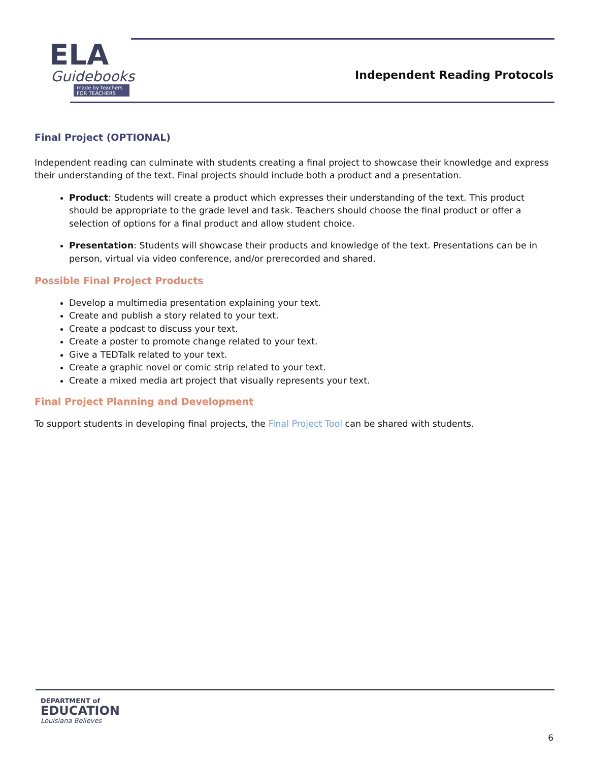ELA
Guidebooks
made by teachers FOR TEACHERS
Independent Reading Protocols
Final Project (OPTIONAL)
Independent reading can culminate with students creating a final project to showcase their knowledge and express their understanding of the text. Final projects should include both a product and a presentation.
Product: Students will create a product which expresses their understanding of the text. This product should be appropriate to the grade level and task. Teachers should choose the final product or offer a selection of options for a final product and allow student choice.
Presentation: Students will showcase their products and knowledge of the text. Presentations can be in person, virtual via video conference, and/or prerecorded and shared.
Possible Final Project Products
Develop a multimedia presentation explaining your text.
Create and publish a story related to your text.
Create a podcast to discuss your text.
Create a poster to promote change related to your text.
Give a TEDTalk related to your text.
Create a graphic novel or comic strip related to your text.
Create a mixed media art project that visually represents your text.
Final Project Planning and Development
To support students in developing final projects, the Final Project Tool can be shared with students.
DEPARTMENT of
EDUCATION
Louisiana Believes
6